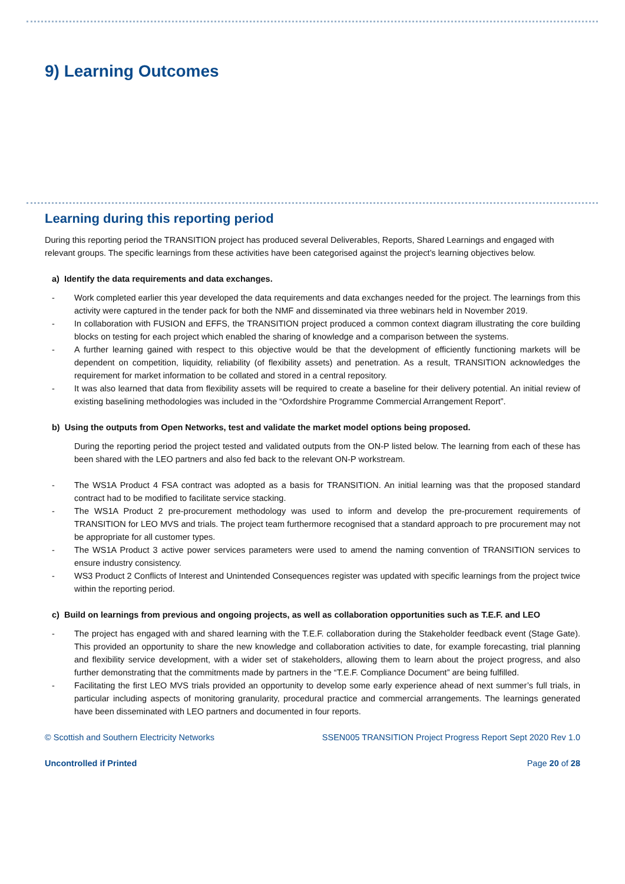9) Learning Outcomes
Learning during this reporting period
During this reporting period the TRANSITION project has produced several Deliverables, Reports, Shared Learnings and engaged with relevant groups. The specific learnings from these activities have been categorised against the project’s learning objectives below.
a) Identify the data requirements and data exchanges.
- Work completed earlier this year developed the data requirements and data exchanges needed for the project. The learnings from this activity were captured in the tender pack for both the NMF and disseminated via three webinars held in November 2019.
- In collaboration with FUSION and EFFS, the TRANSITION project produced a common context diagram illustrating the core building blocks on testing for each project which enabled the sharing of knowledge and a comparison between the systems.
- A further learning gained with respect to this objective would be that the development of efficiently functioning markets will be dependent on competition, liquidity, reliability (of flexibility assets) and penetration. As a result, TRANSITION acknowledges the requirement for market information to be collated and stored in a central repository.
- It was also learned that data from flexibility assets will be required to create a baseline for their delivery potential. An initial review of existing baselining methodologies was included in the “Oxfordshire Programme Commercial Arrangement Report”.
b) Using the outputs from Open Networks, test and validate the market model options being proposed.
During the reporting period the project tested and validated outputs from the ON-P listed below. The learning from each of these has been shared with the LEO partners and also fed back to the relevant ON-P workstream.
- The WS1A Product 4 FSA contract was adopted as a basis for TRANSITION. An initial learning was that the proposed standard contract had to be modified to facilitate service stacking.
- The WS1A Product 2 pre-procurement methodology was used to inform and develop the pre-procurement requirements of TRANSITION for LEO MVS and trials. The project team furthermore recognised that a standard approach to pre procurement may not be appropriate for all customer types.
- The WS1A Product 3 active power services parameters were used to amend the naming convention of TRANSITION services to ensure industry consistency.
- WS3 Product 2 Conflicts of Interest and Unintended Consequences register was updated with specific learnings from the project twice within the reporting period.
c) Build on learnings from previous and ongoing projects, as well as collaboration opportunities such as T.E.F. and LEO
- The project has engaged with and shared learning with the T.E.F. collaboration during the Stakeholder feedback event (Stage Gate). This provided an opportunity to share the new knowledge and collaboration activities to date, for example forecasting, trial planning and flexibility service development, with a wider set of stakeholders, allowing them to learn about the project progress, and also further demonstrating that the commitments made by partners in the “T.E.F. Compliance Document” are being fulfilled.
- Facilitating the first LEO MVS trials provided an opportunity to develop some early experience ahead of next summer’s full trials, in particular including aspects of monitoring granularity, procedural practice and commercial arrangements. The learnings generated have been disseminated with LEO partners and documented in four reports.
© Scottish and Southern Electricity Networks SSEN005 TRANSITION Project Progress Report Sept 2020 Rev 1.0
Uncontrolled if Printed Page 20 of 28